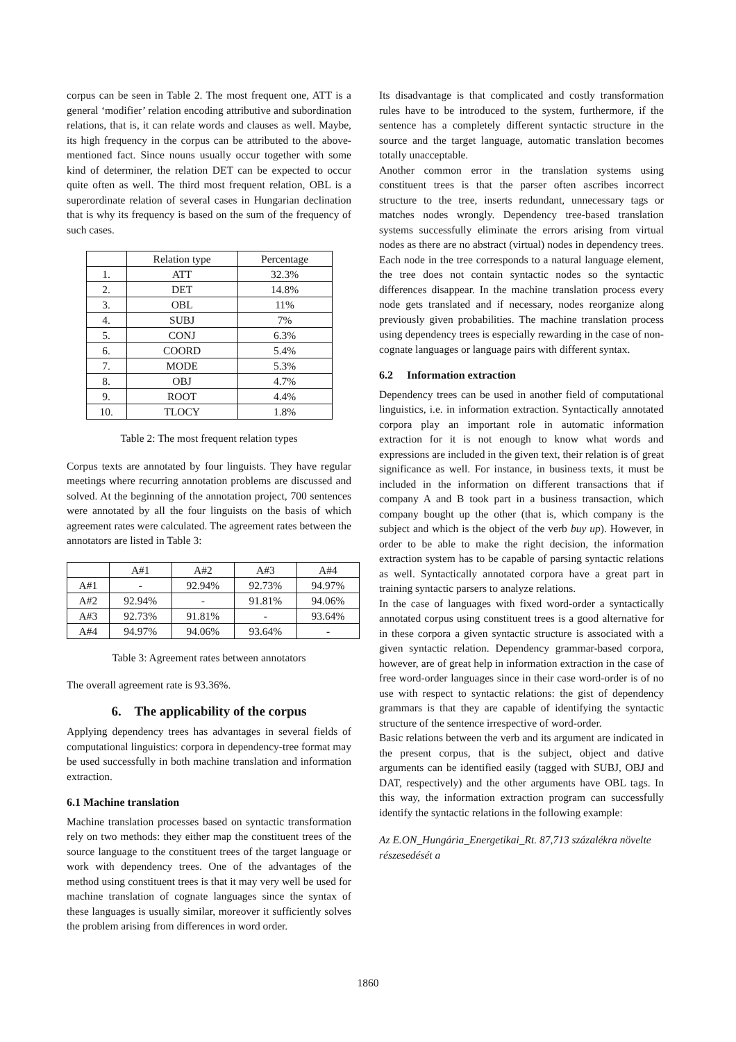corpus can be seen in Table 2. The most frequent one, ATT is a general ‘modifier’ relation encoding attributive and subordination relations, that is, it can relate words and clauses as well. Maybe, its high frequency in the corpus can be attributed to the above-mentioned fact. Since nouns usually occur together with some kind of determiner, the relation DET can be expected to occur quite often as well. The third most frequent relation, OBL is a superordinate relation of several cases in Hungarian declination that is why its frequency is based on the sum of the frequency of such cases.
| | Relation type | Percentage |
| --- | --- | --- |
| 1. | ATT | 32.3% |
| 2. | DET | 14.8% |
| 3. | OBL | 11% |
| 4. | SUBJ | 7% |
| 5. | CONJ | 6.3% |
| 6. | COORD | 5.4% |
| 7. | MODE | 5.3% |
| 8. | OBJ | 4.7% |
| 9. | ROOT | 4.4% |
| 10. | TLOCY | 1.8% |
Table 2: The most frequent relation types
Corpus texts are annotated by four linguists. They have regular meetings where recurring annotation problems are discussed and solved. At the beginning of the annotation project, 700 sentences were annotated by all the four linguists on the basis of which agreement rates were calculated. The agreement rates between the annotators are listed in Table 3:
| | A#1 | A#2 | A#3 | A#4 |
| --- | --- | --- | --- | --- |
| A#1 | - | 92.94% | 92.73% | 94.97% |
| A#2 | 92.94% | - | 91.81% | 94.06% |
| A#3 | 92.73% | 91.81% | - | 93.64% |
| A#4 | 94.97% | 94.06% | 93.64% | - |
Table 3: Agreement rates between annotators
The overall agreement rate is 93.36%.
6. The applicability of the corpus
Applying dependency trees has advantages in several fields of computational linguistics: corpora in dependency-tree format may be used successfully in both machine translation and information extraction.
6.1 Machine translation
Machine translation processes based on syntactic transformation rely on two methods: they either map the constituent trees of the source language to the constituent trees of the target language or work with dependency trees. One of the advantages of the method using constituent trees is that it may very well be used for machine translation of cognate languages since the syntax of these languages is usually similar, moreover it sufficiently solves the problem arising from differences in word order.
Its disadvantage is that complicated and costly transformation rules have to be introduced to the system, furthermore, if the sentence has a completely different syntactic structure in the source and the target language, automatic translation becomes totally unacceptable.
Another common error in the translation systems using constituent trees is that the parser often ascribes incorrect structure to the tree, inserts redundant, unnecessary tags or matches nodes wrongly. Dependency tree-based translation systems successfully eliminate the errors arising from virtual nodes as there are no abstract (virtual) nodes in dependency trees. Each node in the tree corresponds to a natural language element, the tree does not contain syntactic nodes so the syntactic differences disappear. In the machine translation process every node gets translated and if necessary, nodes reorganize along previously given probabilities. The machine translation process using dependency trees is especially rewarding in the case of non-cognate languages or language pairs with different syntax.
6.2 Information extraction
Dependency trees can be used in another field of computational linguistics, i.e. in information extraction. Syntactically annotated corpora play an important role in automatic information extraction for it is not enough to know what words and expressions are included in the given text, their relation is of great significance as well. For instance, in business texts, it must be included in the information on different transactions that if company A and B took part in a business transaction, which company bought up the other (that is, which company is the subject and which is the object of the verb buy up). However, in order to be able to make the right decision, the information extraction system has to be capable of parsing syntactic relations as well. Syntactically annotated corpora have a great part in training syntactic parsers to analyze relations.
In the case of languages with fixed word-order a syntactically annotated corpus using constituent trees is a good alternative for in these corpora a given syntactic structure is associated with a given syntactic relation. Dependency grammar-based corpora, however, are of great help in information extraction in the case of free word-order languages since in their case word-order is of no use with respect to syntactic relations: the gist of dependency grammars is that they are capable of identifying the syntactic structure of the sentence irrespective of word-order.
Basic relations between the verb and its argument are indicated in the present corpus, that is the subject, object and dative arguments can be identified easily (tagged with SUBJ, OBJ and DAT, respectively) and the other arguments have OBL tags. In this way, the information extraction program can successfully identify the syntactic relations in the following example:
Az E.ON_Hungária_Energetikai_Rt. 87,713 százalékra növelte részesedését a
1860